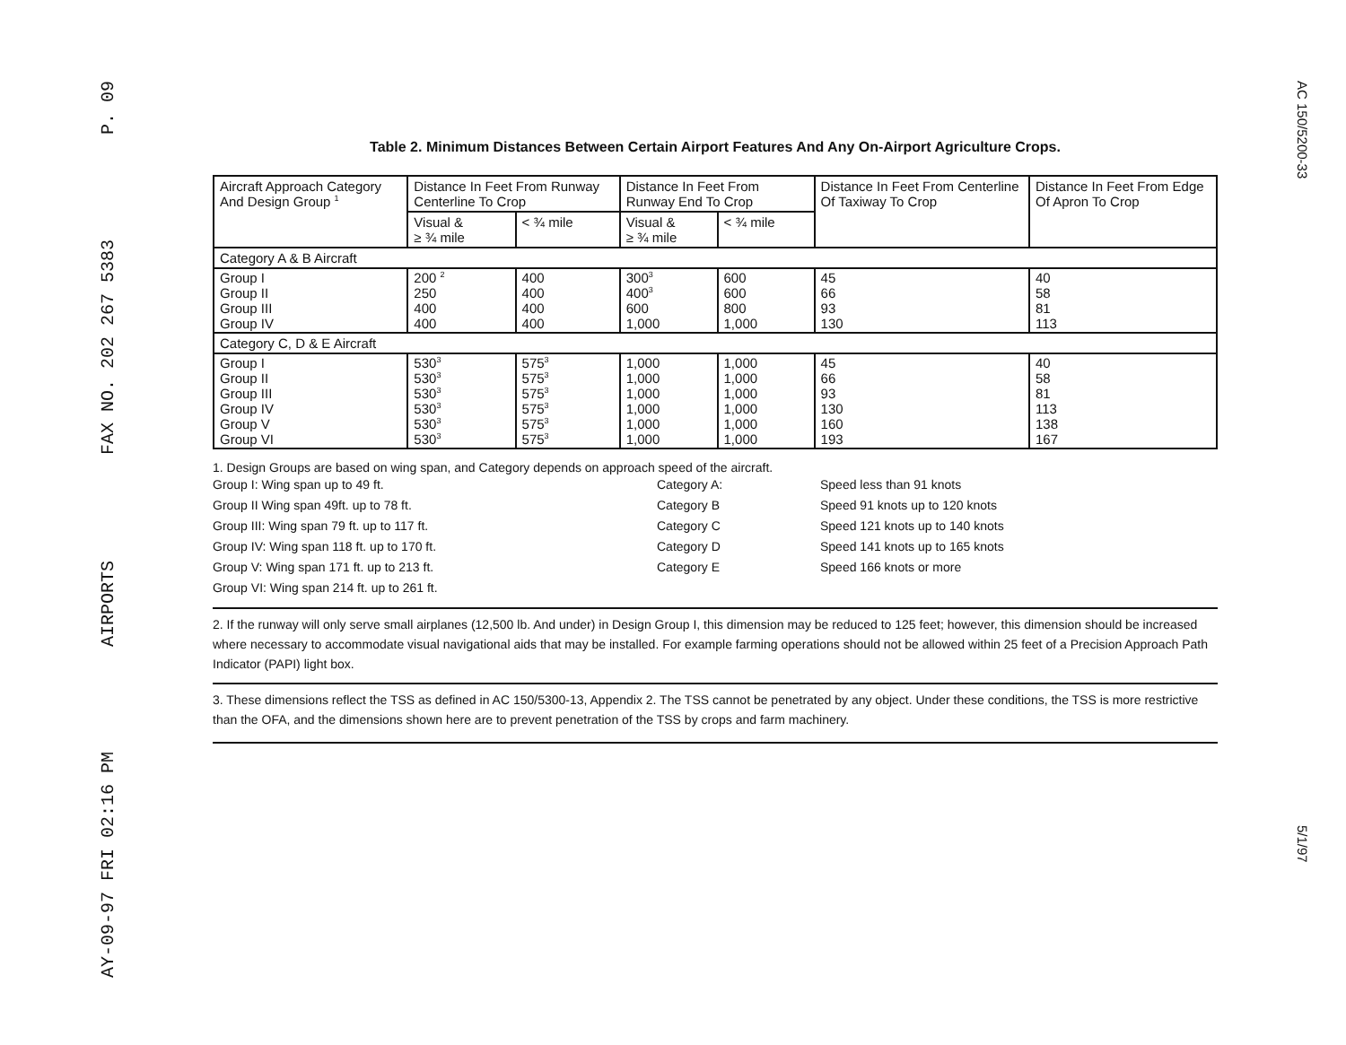P. 09
FAX NO. 202 267 5383
AIRPORTS
AY-09-97 FRI 02:16 PM
AC 150/5200-33
5/1/97
Table 2. Minimum Distances Between Certain Airport Features And Any On-Airport Agriculture Crops.
| Aircraft Approach Category And Design Group <sup>1</sup> | Distance In Feet From Runway Centerline To Crop | | Distance In Feet From Runway End To Crop | | Distance In Feet From Centerline Of Taxiway To Crop | Distance In Feet From Edge Of Apron To Crop |
| --- | --- | --- | --- | --- | --- | --- |
| | Visual & ≥ ¾ mile | < ¾ mile | Visual & ≥ ¾ mile | < ¾ mile | | |
| Category A & B Aircraft | | | | | | |
| Group I Group II Group III Group IV | 200 <sup>2</sup> 250 400 400 | 400 400 400 400 | 300<sup>3</sup> 400<sup>3</sup> 600 1,000 | 600 600 800 1,000 | 45 66 93 130 | 40 58 81 113 |
| Category C, D & E Aircraft | | | | | | |
| Group I Group II Group III Group IV Group V Group VI | 530<sup>3</sup> 530<sup>3</sup> 530<sup>3</sup> 530<sup>3</sup> 530<sup>3</sup> 530<sup>3</sup> | 575<sup>3</sup> 575<sup>3</sup> 575<sup>3</sup> 575<sup>3</sup> 575<sup>3</sup> 575<sup>3</sup> | 1,000 1,000 1,000 1,000 1,000 1,000 | 1,000 1,000 1,000 1,000 1,000 1,000 | 45 66 93 130 160 193 | 40 58 81 113 138 167 |
1. Design Groups are based on wing span, and Category depends on approach speed of the aircraft.
Group I: Wing span up to 49 ft.
Category A:
Speed less than 91 knots
Group II Wing span 49ft. up to 78 ft.
Category B
Speed 91 knots up to 120 knots
Group III: Wing span 79 ft. up to 117 ft.
Category C
Speed 121 knots up to 140 knots
Group IV: Wing span 118 ft. up to 170 ft.
Category D
Speed 141 knots up to 165 knots
Group V: Wing span 171 ft. up to 213 ft.
Category E
Speed 166 knots or more
Group VI: Wing span 214 ft. up to 261 ft.
2. If the runway will only serve small airplanes (12,500 lb. And under) in Design Group I, this dimension may be reduced to 125 feet; however, this dimension should be increased where necessary to accommodate visual navigational aids that may be installed. For example farming operations should not be allowed within 25 feet of a Precision Approach Path Indicator (PAPI) light box.
3. These dimensions reflect the TSS as defined in AC 150/5300-13, Appendix 2. The TSS cannot be penetrated by any object. Under these conditions, the TSS is more restrictive than the OFA, and the dimensions shown here are to prevent penetration of the TSS by crops and farm machinery.